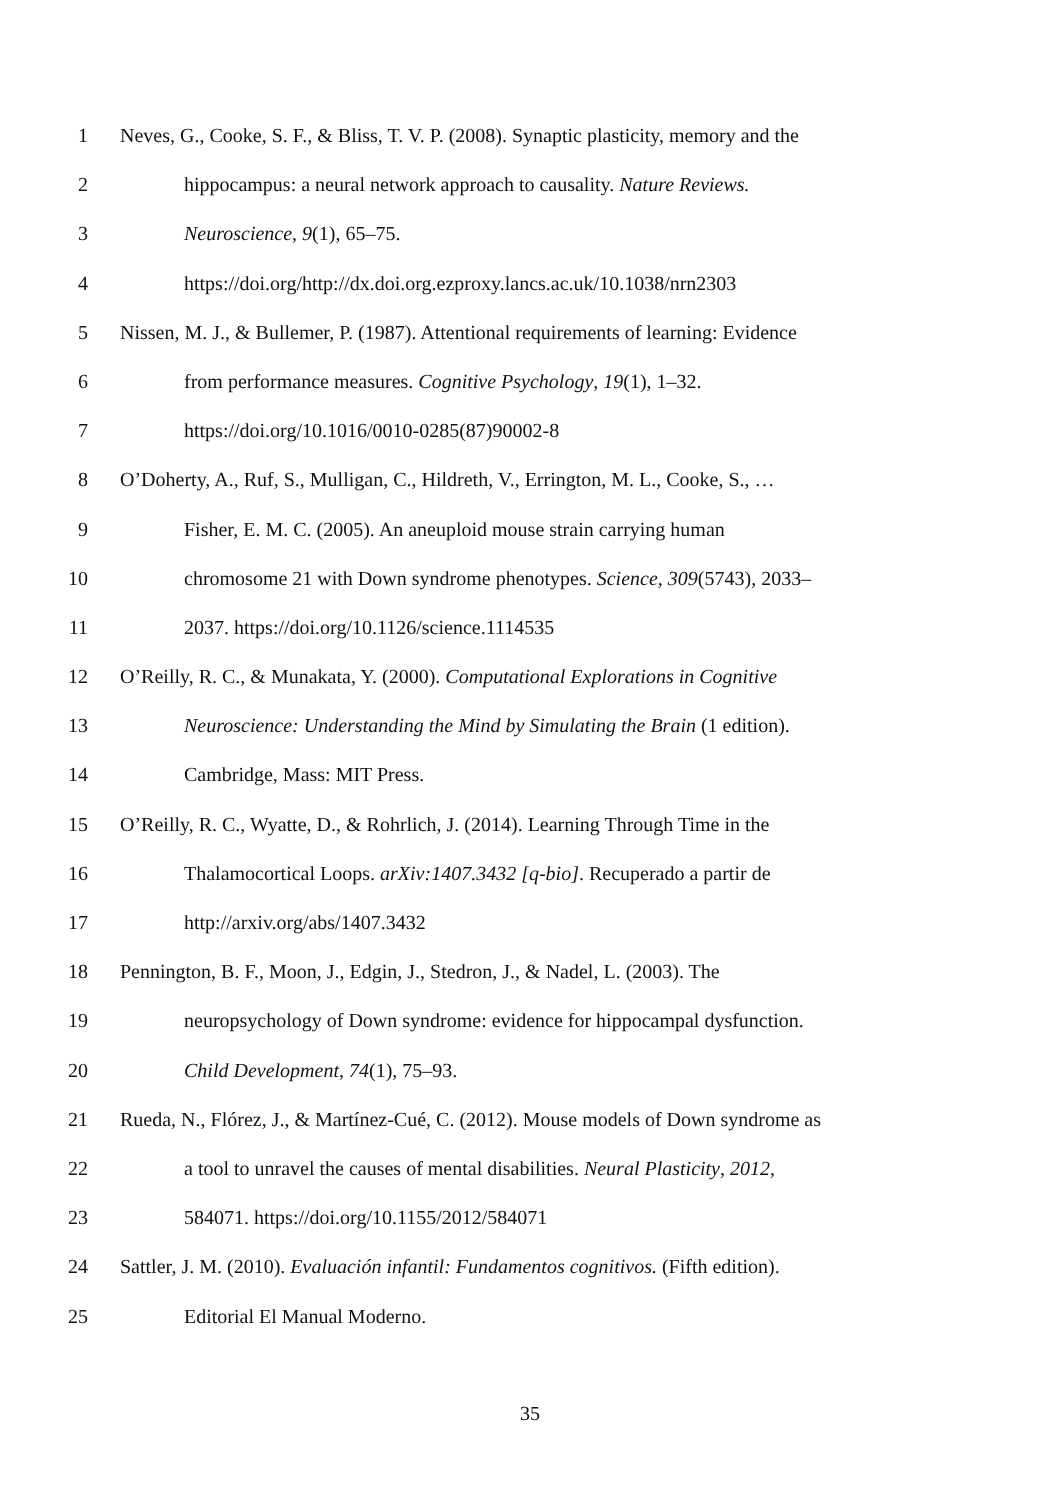1 Neves, G., Cooke, S. F., & Bliss, T. V. P. (2008). Synaptic plasticity, memory and the
2 hippocampus: a neural network approach to causality. Nature Reviews.
3 Neuroscience, 9(1), 65–75.
4 https://doi.org/http://dx.doi.org.ezproxy.lancs.ac.uk/10.1038/nrn2303
5 Nissen, M. J., & Bullemer, P. (1987). Attentional requirements of learning: Evidence
6 from performance measures. Cognitive Psychology, 19(1), 1–32.
7 https://doi.org/10.1016/0010-0285(87)90002-8
8 O’Doherty, A., Ruf, S., Mulligan, C., Hildreth, V., Errington, M. L., Cooke, S., …
9 Fisher, E. M. C. (2005). An aneuploid mouse strain carrying human
10 chromosome 21 with Down syndrome phenotypes. Science, 309(5743), 2033–
11 2037. https://doi.org/10.1126/science.1114535
12 O’Reilly, R. C., & Munakata, Y. (2000). Computational Explorations in Cognitive
13 Neuroscience: Understanding the Mind by Simulating the Brain (1 edition).
14 Cambridge, Mass: MIT Press.
15 O’Reilly, R. C., Wyatte, D., & Rohrlich, J. (2014). Learning Through Time in the
16 Thalamocortical Loops. arXiv:1407.3432 [q-bio]. Recuperado a partir de
17 http://arxiv.org/abs/1407.3432
18 Pennington, B. F., Moon, J., Edgin, J., Stedron, J., & Nadel, L. (2003). The
19 neuropsychology of Down syndrome: evidence for hippocampal dysfunction.
20 Child Development, 74(1), 75–93.
21 Rueda, N., Flórez, J., & Martínez-Cué, C. (2012). Mouse models of Down syndrome as
22 a tool to unravel the causes of mental disabilities. Neural Plasticity, 2012,
23 584071. https://doi.org/10.1155/2012/584071
24 Sattler, J. M. (2010). Evaluación infantil: Fundamentos cognitivos. (Fifth edition).
25 Editorial El Manual Moderno.
35